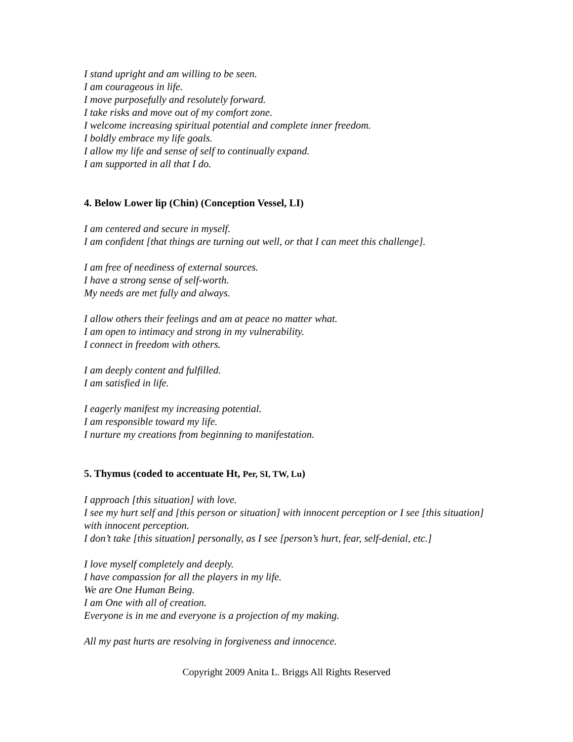I stand upright and am willing to be seen.
I am courageous in life.
I move purposefully and resolutely forward.
I take risks and move out of my comfort zone.
I welcome increasing spiritual potential and complete inner freedom.
I boldly embrace my life goals.
I allow my life and sense of self to continually expand.
I am supported in all that I do.
4. Below Lower lip (Chin) (Conception Vessel, LI)
I am centered and secure in myself.
I am confident [that things are turning out well, or that I can meet this challenge].
I am free of neediness of external sources.
I have a strong sense of self-worth.
My needs are met fully and always.
I allow others their feelings and am at peace no matter what.
I am open to intimacy and strong in my vulnerability.
I connect in freedom with others.
I am deeply content and fulfilled.
I am satisfied in life.
I eagerly manifest my increasing potential.
I am responsible toward my life.
I nurture my creations from beginning to manifestation.
5. Thymus (coded to accentuate Ht, Per, SI, TW, Lu)
I approach [this situation] with love.
I see my hurt self and [this person or situation] with innocent perception or I see [this situation] with innocent perception.
I don’t take [this situation] personally, as I see [person’s hurt, fear, self-denial, etc.]
I love myself completely and deeply.
I have compassion for all the players in my life.
We are One Human Being.
I am One with all of creation.
Everyone is in me and everyone is a projection of my making.
All my past hurts are resolving in forgiveness and innocence.
Copyright 2009 Anita L. Briggs All Rights Reserved